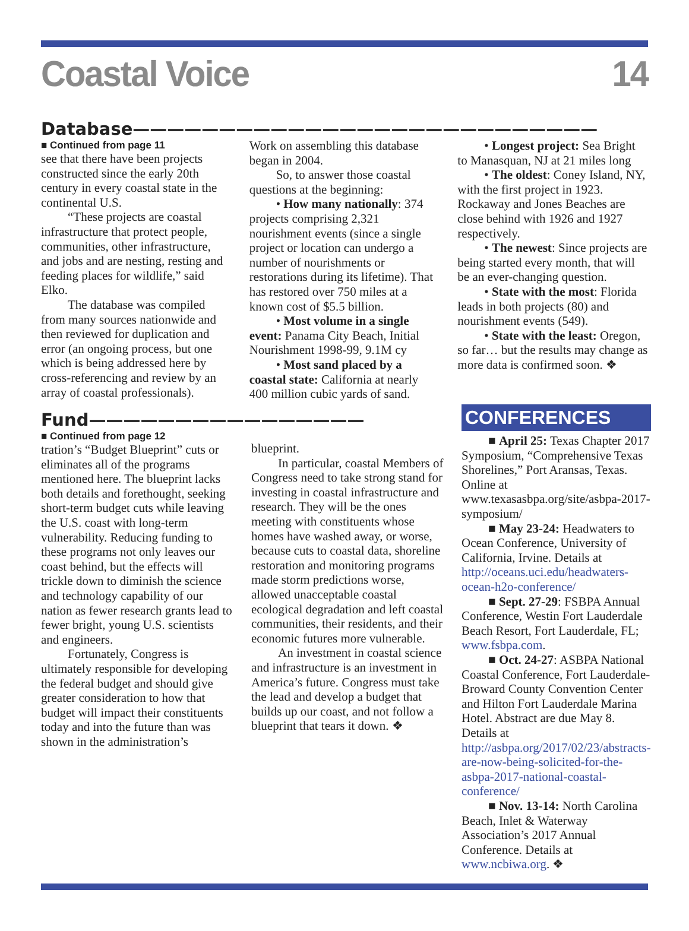Coastal Voice 14
Database———————————————————————————
■ Continued from page 11
see that there have been projects constructed since the early 20th century in every coastal state in the continental U.S.
“These projects are coastal infrastructure that protect people, communities, other infrastructure, and jobs and are nesting, resting and feeding places for wildlife,” said Elko.
The database was compiled from many sources nationwide and then reviewed for duplication and error (an ongoing process, but one which is being addressed here by cross-referencing and review by an array of coastal professionals).
Work on assembling this database began in 2004.
So, to answer those coastal questions at the beginning:
• How many nationally: 374 projects comprising 2,321 nourishment events (since a single project or location can undergo a number of nourishments or restorations during its lifetime). That has restored over 750 miles at a known cost of $5.5 billion.
• Most volume in a single event: Panama City Beach, Initial Nourishment 1998-99, 9.1M cy
• Most sand placed by a coastal state: California at nearly 400 million cubic yards of sand.
• Longest project: Sea Bright to Manasquan, NJ at 21 miles long
• The oldest: Coney Island, NY, with the first project in 1923. Rockaway and Jones Beaches are close behind with 1926 and 1927 respectively.
• The newest: Since projects are being started every month, that will be an ever-changing question.
• State with the most: Florida leads in both projects (80) and nourishment events (549).
• State with the least: Oregon, so far… but the results may change as more data is confirmed soon. ❖
Fund————————————————
■ Continued from page 12
tration’s “Budget Blueprint” cuts or eliminates all of the programs mentioned here. The blueprint lacks both details and forethought, seeking short-term budget cuts while leaving the U.S. coast with long-term vulnerability. Reducing funding to these programs not only leaves our coast behind, but the effects will trickle down to diminish the science and technology capability of our nation as fewer research grants lead to fewer bright, young U.S. scientists and engineers.
Fortunately, Congress is ultimately responsible for developing the federal budget and should give greater consideration to how that budget will impact their constituents today and into the future than was shown in the administration’s
blueprint.
In particular, coastal Members of Congress need to take strong stand for investing in coastal infrastructure and research. They will be the ones meeting with constituents whose homes have washed away, or worse, because cuts to coastal data, shoreline restoration and monitoring programs made storm predictions worse, allowed unacceptable coastal ecological degradation and left coastal communities, their residents, and their economic futures more vulnerable.
An investment in coastal science and infrastructure is an investment in America’s future. Congress must take the lead and develop a budget that builds up our coast, and not follow a blueprint that tears it down. ❖
CONFERENCES
■ April 25: Texas Chapter 2017 Symposium, “Comprehensive Texas Shorelines,” Port Aransas, Texas. Online at www.texasasbpa.org/site/asbpa-2017-symposium/
■ May 23-24: Headwaters to Ocean Conference, University of California, Irvine. Details at http://oceans.uci.edu/headwaters-ocean-h2o-conference/
■ Sept. 27-29: FSBPA Annual Conference, Westin Fort Lauderdale Beach Resort, Fort Lauderdale, FL; www.fsbpa.com.
■ Oct. 24-27: ASBPA National Coastal Conference, Fort Lauderdale-Broward County Convention Center and Hilton Fort Lauderdale Marina Hotel. Abstract are due May 8. Details at http://asbpa.org/2017/02/23/abstracts-are-now-being-solicited-for-the-asbpa-2017-national-coastal-conference/
■ Nov. 13-14: North Carolina Beach, Inlet & Waterway Association’s 2017 Annual Conference. Details at www.ncbiwa.org. ❖